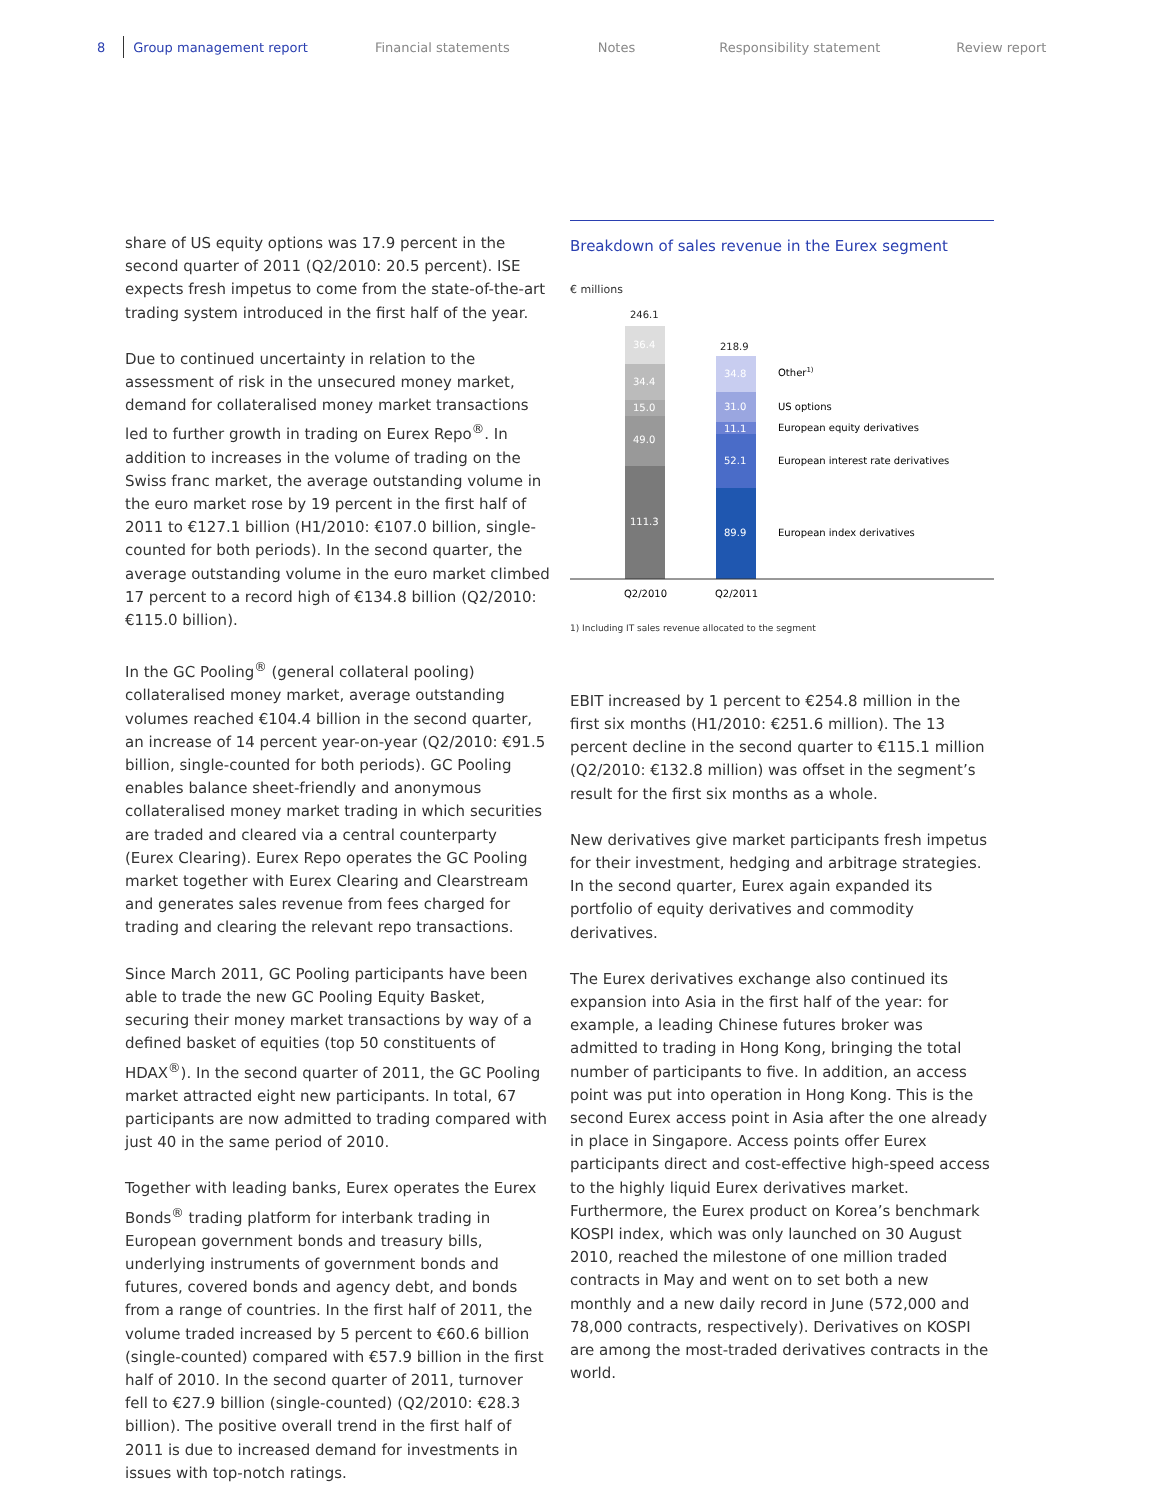8 Group management report Financial statements Notes Responsibility statement Review report
share of US equity options was 17.9 percent in the second quarter of 2011 (Q2/2010: 20.5 percent). ISE expects fresh impetus to come from the state-of-the-art trading system introduced in the first half of the year.
Due to continued uncertainty in relation to the assessment of risk in the unsecured money market, demand for collateralised money market transactions led to further growth in trading on Eurex Repo<sup>®</sup>. In addition to increases in the volume of trading on the Swiss franc market, the average outstanding volume in the euro market rose by 19 percent in the first half of 2011 to €127.1 billion (H1/2010: €107.0 billion, single-counted for both periods). In the second quarter, the average outstanding volume in the euro market climbed 17 percent to a record high of €134.8 billion (Q2/2010: €115.0 billion).
In the GC Pooling<sup>®</sup> (general collateral pooling) collateralised money market, average outstanding volumes reached €104.4 billion in the second quarter, an increase of 14 percent year-on-year (Q2/2010: €91.5 billion, single-counted for both periods). GC Pooling enables balance sheet-friendly and anonymous collateralised money market trading in which securities are traded and cleared via a central counterparty (Eurex Clearing). Eurex Repo operates the GC Pooling market together with Eurex Clearing and Clearstream and generates sales revenue from fees charged for trading and clearing the relevant repo transactions.
Since March 2011, GC Pooling participants have been able to trade the new GC Pooling Equity Basket, securing their money market transactions by way of a defined basket of equities (top 50 constituents of HDAX<sup>®</sup>). In the second quarter of 2011, the GC Pooling market attracted eight new participants. In total, 67 participants are now admitted to trading compared with just 40 in the same period of 2010.
Together with leading banks, Eurex operates the Eurex Bonds<sup>®</sup> trading platform for interbank trading in European government bonds and treasury bills, underlying instruments of government bonds and futures, covered bonds and agency debt, and bonds from a range of countries. In the first half of 2011, the volume traded increased by 5 percent to €60.6 billion (single-counted) compared with €57.9 billion in the first half of 2010. In the second quarter of 2011, turnover fell to €27.9 billion (single-counted) (Q2/2010: €28.3 billion). The positive overall trend in the first half of 2011 is due to increased demand for investments in issues with top-notch ratings.
Breakdown of sales revenue in the Eurex segment
€ millions
246.1
36.4
34.4
15.0
49.0
111.3
218.9
34.8
31.0
11.1
52.1
89.9
Other1)
US options
European equity derivatives
European interest rate derivatives
European index derivatives
Q2/2010
Q2/2011
1) Including IT sales revenue allocated to the segment
EBIT increased by 1 percent to €254.8 million in the first six months (H1/2010: €251.6 million). The 13 percent decline in the second quarter to €115.1 million (Q2/2010: €132.8 million) was offset in the segment’s result for the first six months as a whole.
New derivatives give market participants fresh impetus for their investment, hedging and arbitrage strategies. In the second quarter, Eurex again expanded its portfolio of equity derivatives and commodity derivatives.
The Eurex derivatives exchange also continued its expansion into Asia in the first half of the year: for example, a leading Chinese futures broker was admitted to trading in Hong Kong, bringing the total number of participants to five. In addition, an access point was put into operation in Hong Kong. This is the second Eurex access point in Asia after the one already in place in Singapore. Access points offer Eurex participants direct and cost-effective high-speed access to the highly liquid Eurex derivatives market. Furthermore, the Eurex product on Korea’s benchmark KOSPI index, which was only launched on 30 August 2010, reached the milestone of one million traded contracts in May and went on to set both a new monthly and a new daily record in June (572,000 and 78,000 contracts, respectively). Derivatives on KOSPI are among the most-traded derivatives contracts in the world.